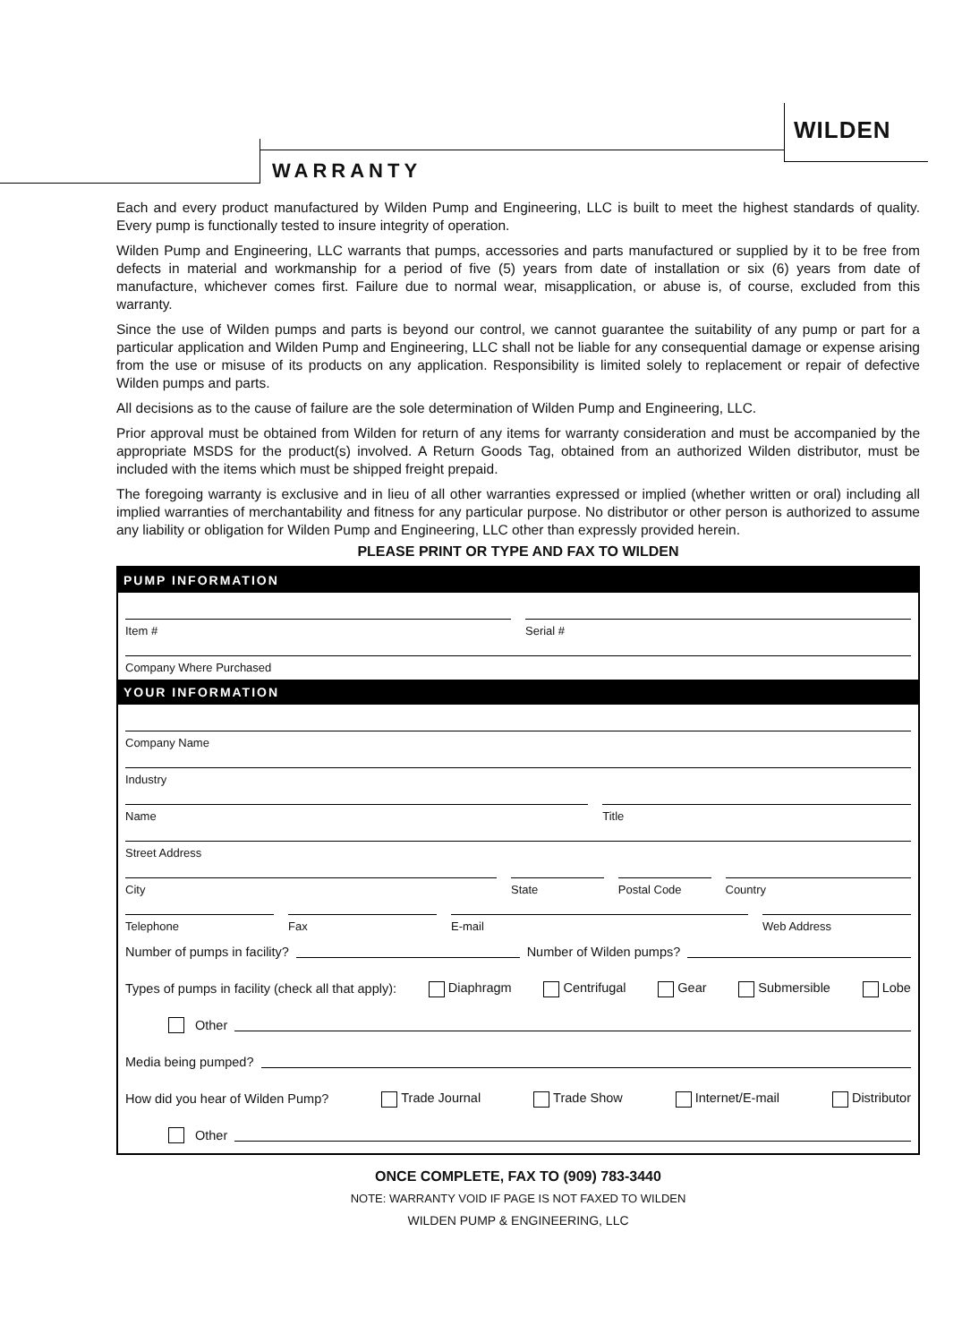WILDEN
WARRANTY
Each and every product manufactured by Wilden Pump and Engineering, LLC is built to meet the highest standards of quality. Every pump is functionally tested to insure integrity of operation.
Wilden Pump and Engineering, LLC warrants that pumps, accessories and parts manufactured or supplied by it to be free from defects in material and workmanship for a period of five (5) years from date of installation or six (6) years from date of manufacture, whichever comes first. Failure due to normal wear, misapplication, or abuse is, of course, excluded from this warranty.
Since the use of Wilden pumps and parts is beyond our control, we cannot guarantee the suitability of any pump or part for a particular application and Wilden Pump and Engineering, LLC shall not be liable for any consequential damage or expense arising from the use or misuse of its products on any application. Responsibility is limited solely to replacement or repair of defective Wilden pumps and parts.
All decisions as to the cause of failure are the sole determination of Wilden Pump and Engineering, LLC.
Prior approval must be obtained from Wilden for return of any items for warranty consideration and must be accompanied by the appropriate MSDS for the product(s) involved. A Return Goods Tag, obtained from an authorized Wilden distributor, must be included with the items which must be shipped freight prepaid.
The foregoing warranty is exclusive and in lieu of all other warranties expressed or implied (whether written or oral) including all implied warranties of merchantability and fitness for any particular purpose. No distributor or other person is authorized to assume any liability or obligation for Wilden Pump and Engineering, LLC other than expressly provided herein.
PLEASE PRINT OR TYPE AND FAX TO WILDEN
PUMP INFORMATION
Item #
Serial #
Company Where Purchased
YOUR INFORMATION
Company Name
Industry
Name
Title
Street Address
City
State
Postal Code
Country
Telephone
Fax
E-mail
Web Address
Number of pumps in facility? Number of Wilden pumps?
Types of pumps in facility (check all that apply): Diaphragm Centrifugal Gear Submersible Lobe
Other
Media being pumped?
How did you hear of Wilden Pump? Trade Journal Trade Show Internet/E-mail Distributor
Other
ONCE COMPLETE, FAX TO (909) 783-3440
NOTE: WARRANTY VOID IF PAGE IS NOT FAXED TO WILDEN
WILDEN PUMP & ENGINEERING, LLC